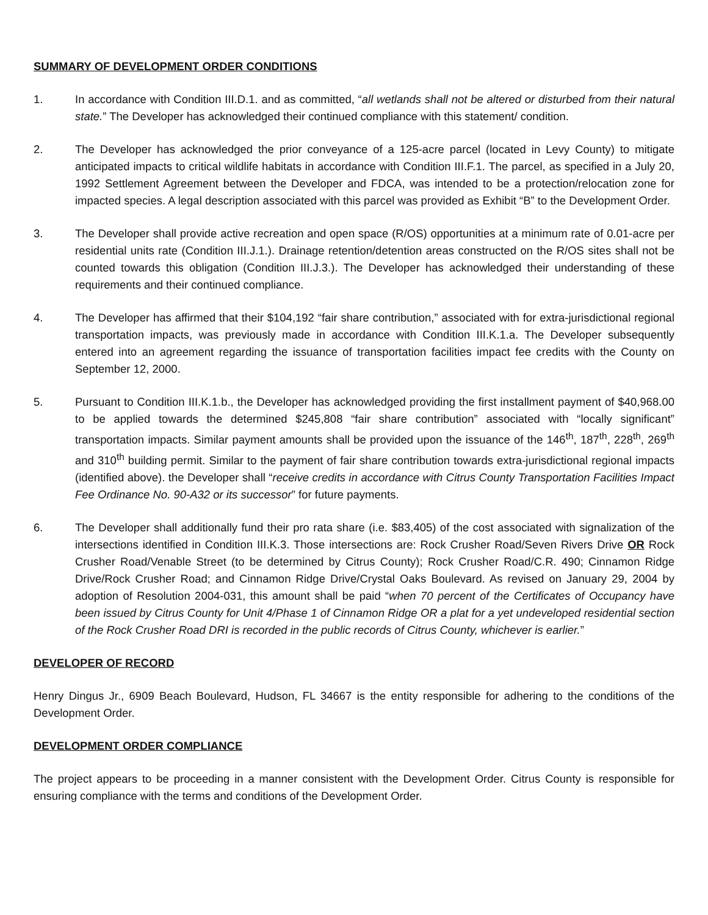SUMMARY OF DEVELOPMENT ORDER CONDITIONS
1. In accordance with Condition III.D.1. and as committed, “all wetlands shall not be altered or disturbed from their natural state.” The Developer has acknowledged their continued compliance with this statement/ condition.
2. The Developer has acknowledged the prior conveyance of a 125-acre parcel (located in Levy County) to mitigate anticipated impacts to critical wildlife habitats in accordance with Condition III.F.1. The parcel, as specified in a July 20, 1992 Settlement Agreement between the Developer and FDCA, was intended to be a protection/relocation zone for impacted species. A legal description associated with this parcel was provided as Exhibit “B” to the Development Order.
3. The Developer shall provide active recreation and open space (R/OS) opportunities at a minimum rate of 0.01-acre per residential units rate (Condition III.J.1.). Drainage retention/detention areas constructed on the R/OS sites shall not be counted towards this obligation (Condition III.J.3.). The Developer has acknowledged their understanding of these requirements and their continued compliance.
4. The Developer has affirmed that their $104,192 “fair share contribution,” associated with for extra-jurisdictional regional transportation impacts, was previously made in accordance with Condition III.K.1.a. The Developer subsequently entered into an agreement regarding the issuance of transportation facilities impact fee credits with the County on September 12, 2000.
5. Pursuant to Condition III.K.1.b., the Developer has acknowledged providing the first installment payment of $40,968.00 to be applied towards the determined $245,808 “fair share contribution” associated with “locally significant” transportation impacts. Similar payment amounts shall be provided upon the issuance of the 146<sup>th</sup>, 187<sup>th</sup>, 228<sup>th</sup>, 269<sup>th</sup> and 310<sup>th</sup> building permit. Similar to the payment of fair share contribution towards extra-jurisdictional regional impacts (identified above). the Developer shall “receive credits in accordance with Citrus County Transportation Facilities Impact Fee Ordinance No. 90-A32 or its successor” for future payments.
6. The Developer shall additionally fund their pro rata share (i.e. $83,405) of the cost associated with signalization of the intersections identified in Condition III.K.3. Those intersections are: Rock Crusher Road/Seven Rivers Drive OR Rock Crusher Road/Venable Street (to be determined by Citrus County); Rock Crusher Road/C.R. 490; Cinnamon Ridge Drive/Rock Crusher Road; and Cinnamon Ridge Drive/Crystal Oaks Boulevard. As revised on January 29, 2004 by adoption of Resolution 2004-031, this amount shall be paid “when 70 percent of the Certificates of Occupancy have been issued by Citrus County for Unit 4/Phase 1 of Cinnamon Ridge OR a plat for a yet undeveloped residential section of the Rock Crusher Road DRI is recorded in the public records of Citrus County, whichever is earlier.”
DEVELOPER OF RECORD
Henry Dingus Jr., 6909 Beach Boulevard, Hudson, FL 34667 is the entity responsible for adhering to the conditions of the Development Order.
DEVELOPMENT ORDER COMPLIANCE
The project appears to be proceeding in a manner consistent with the Development Order. Citrus County is responsible for ensuring compliance with the terms and conditions of the Development Order.